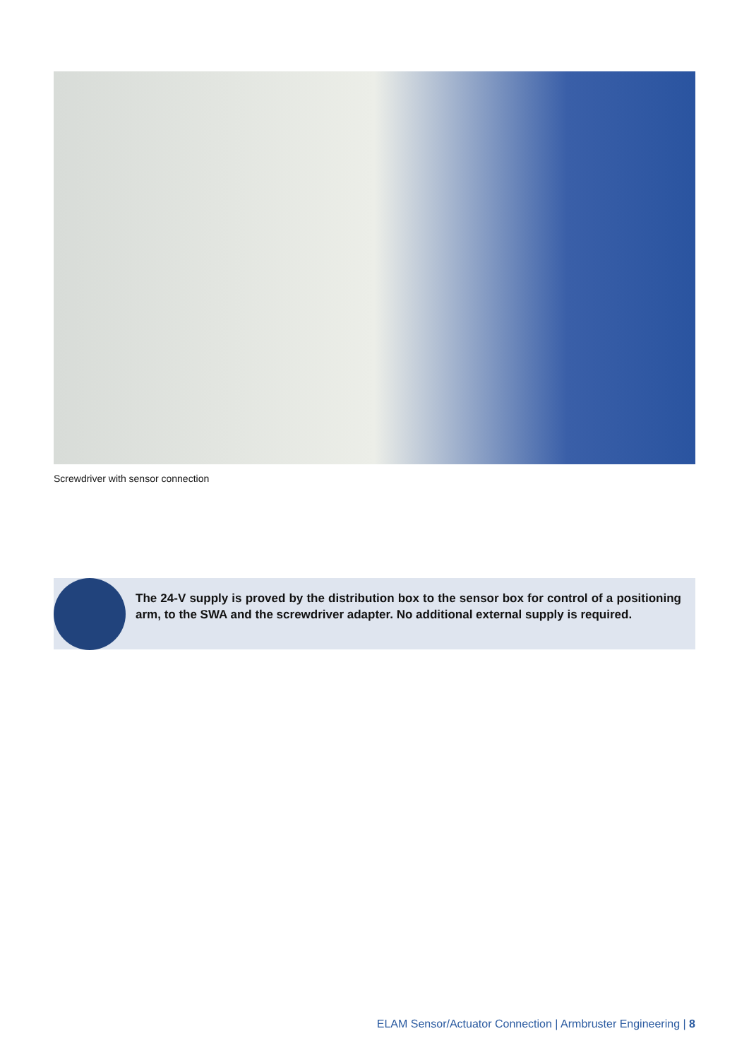Screwdriver with sensor connection
The 24-V supply is proved by the distribution box to the sensor box for control of a positioning arm, to the SWA and the screwdriver adapter. No additional external supply is required.
ELAM Sensor/Actuator Connection | Armbruster Engineering | 8